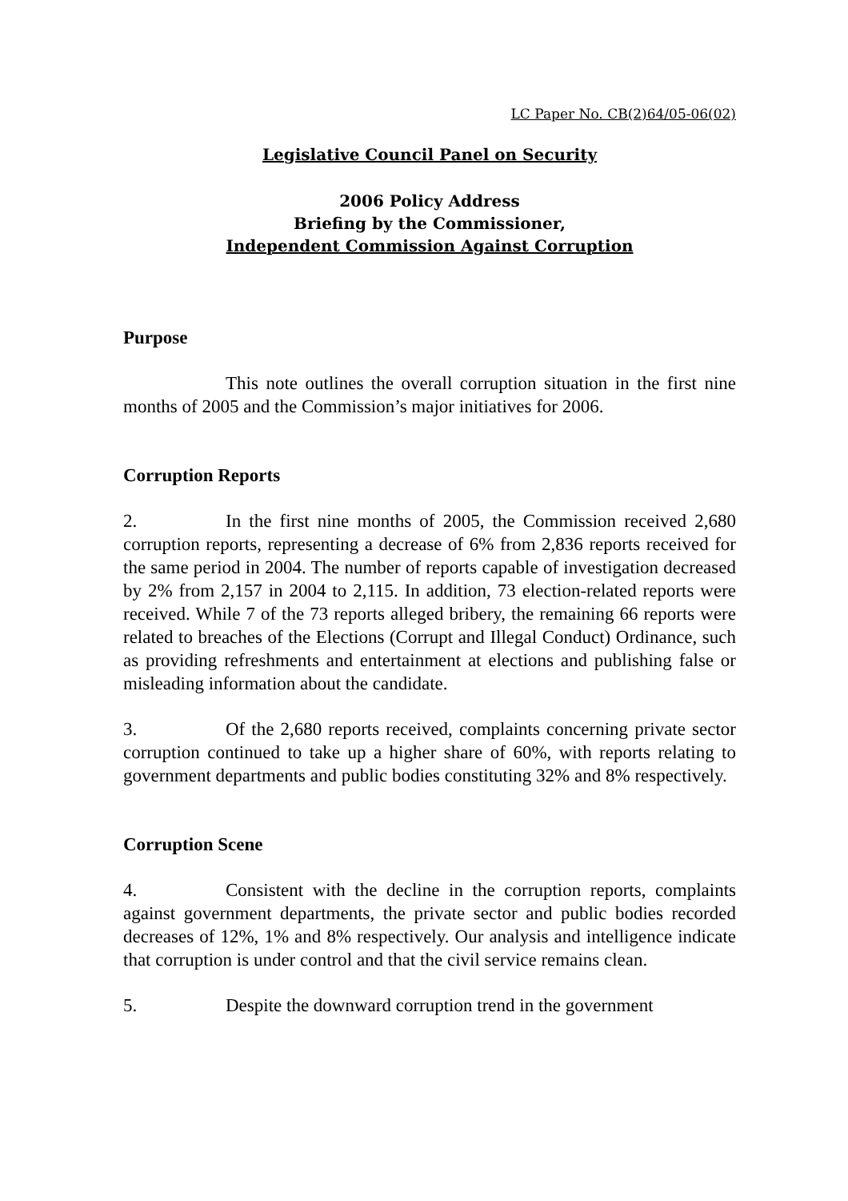LC Paper No. CB(2)64/05-06(02)
Legislative Council Panel on Security
2006 Policy Address
Briefing by the Commissioner,
Independent Commission Against Corruption
Purpose
This note outlines the overall corruption situation in the first nine months of 2005 and the Commission’s major initiatives for 2006.
Corruption Reports
2. In the first nine months of 2005, the Commission received 2,680 corruption reports, representing a decrease of 6% from 2,836 reports received for the same period in 2004. The number of reports capable of investigation decreased by 2% from 2,157 in 2004 to 2,115. In addition, 73 election-related reports were received. While 7 of the 73 reports alleged bribery, the remaining 66 reports were related to breaches of the Elections (Corrupt and Illegal Conduct) Ordinance, such as providing refreshments and entertainment at elections and publishing false or misleading information about the candidate.
3. Of the 2,680 reports received, complaints concerning private sector corruption continued to take up a higher share of 60%, with reports relating to government departments and public bodies constituting 32% and 8% respectively.
Corruption Scene
4. Consistent with the decline in the corruption reports, complaints against government departments, the private sector and public bodies recorded decreases of 12%, 1% and 8% respectively. Our analysis and intelligence indicate that corruption is under control and that the civil service remains clean.
5. Despite the downward corruption trend in the government